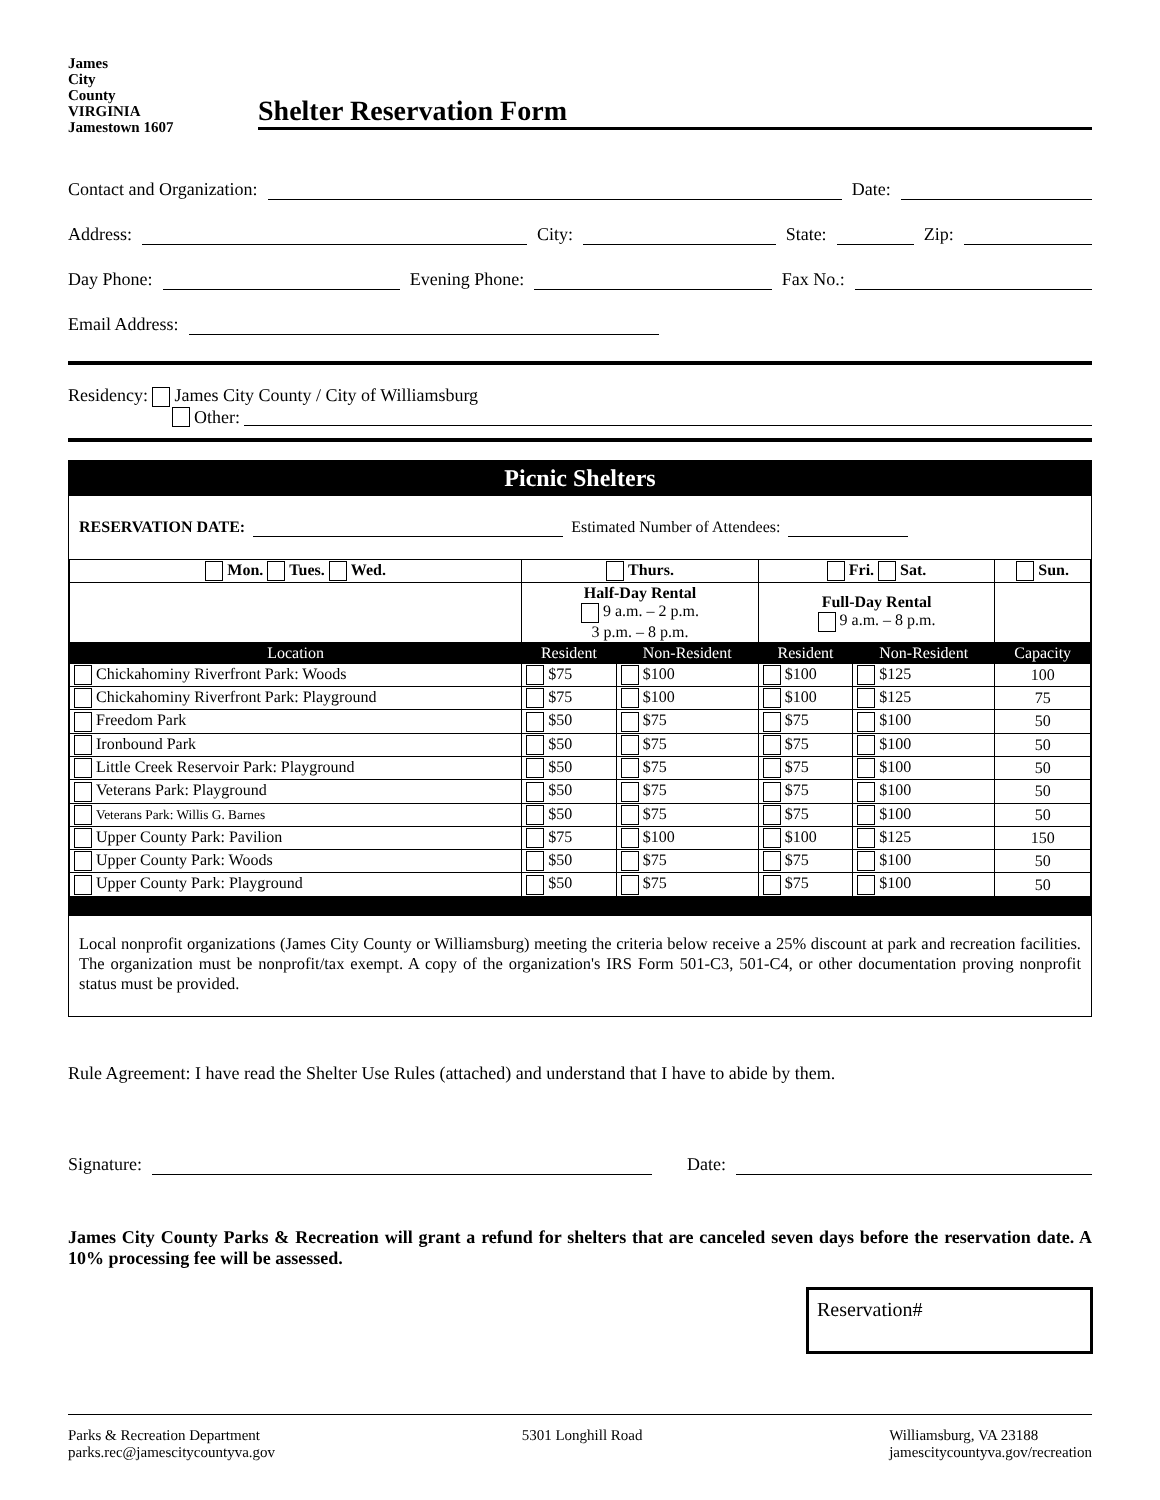James
City
County
VIRGINIA
Jamestown 1607
Shelter Reservation Form
Contact and Organization:
Date:
Address:
City:
State:
Zip:
Day Phone:
Evening Phone:
Fax No.:
Email Address:
Residency: James City County / City of Williamsburg
Other:
Picnic Shelters
RESERVATION DATE: Estimated Number of Attendees:
| Mon. Tues. Wed. | Thurs. | | Fri. Sat. | | Sun. |
| --- | --- | --- | --- | --- | --- |
| | Half-Day Rental 9 a.m. – 2 p.m. 3 p.m. – 8 p.m. | | Full-Day Rental 9 a.m. – 8 p.m. | | |
| Location | Resident | Non-Resident | Resident | Non-Resident | Capacity |
| Chickahominy Riverfront Park: Woods | $75 | $100 | $100 | $125 | 100 |
| Chickahominy Riverfront Park: Playground | $75 | $100 | $100 | $125 | 75 |
| Freedom Park | $50 | $75 | $75 | $100 | 50 |
| Ironbound Park | $50 | $75 | $75 | $100 | 50 |
| Little Creek Reservoir Park: Playground | $50 | $75 | $75 | $100 | 50 |
| Veterans Park: Playground | $50 | $75 | $75 | $100 | 50 |
| Veterans Park: Willis G. Barnes | $50 | $75 | $75 | $100 | 50 |
| Upper County Park: Pavilion | $75 | $100 | $100 | $125 | 150 |
| Upper County Park: Woods | $50 | $75 | $75 | $100 | 50 |
| Upper County Park: Playground | $50 | $75 | $75 | $100 | 50 |
Local nonprofit organizations (James City County or Williamsburg) meeting the criteria below receive a 25% discount at park and recreation facilities. The organization must be nonprofit/tax exempt. A copy of the organization's IRS Form 501-C3, 501-C4, or other documentation proving nonprofit status must be provided.
Rule Agreement: I have read the Shelter Use Rules (attached) and understand that I have to abide by them.
Signature:
Date:
James City County Parks & Recreation will grant a refund for shelters that are canceled seven days before the reservation date. A 10% processing fee will be assessed.
Reservation#
Parks & Recreation Department
parks.rec@jamescitycountyva.gov
5301 Longhill Road Williamsburg, VA 23188
jamescitycountyva.gov/recreation